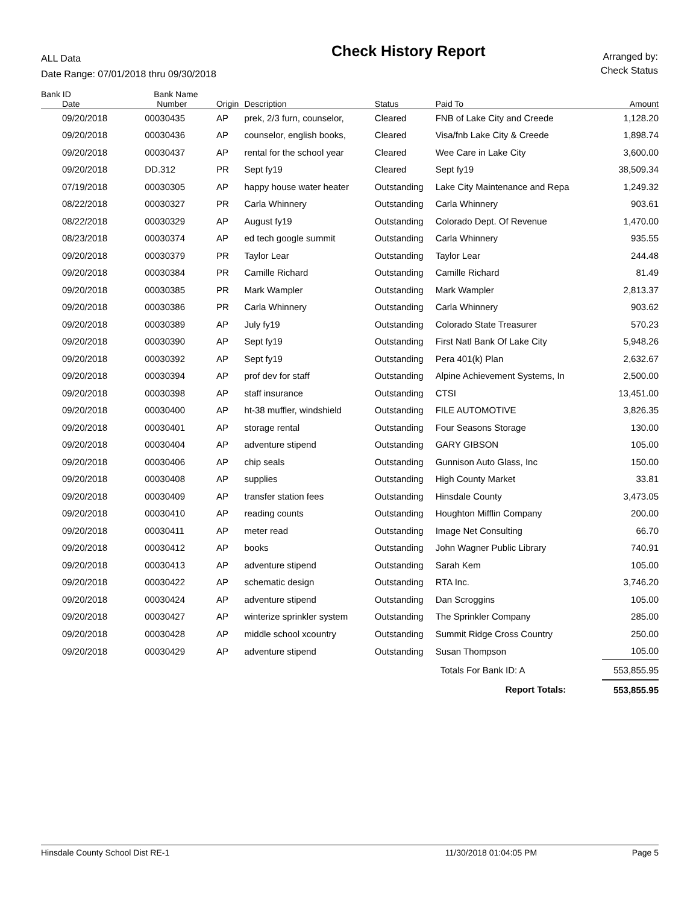ALL Data
Date Range: 07/01/2018 thru 09/30/2018
Check History Report
Arranged by:
Check Status
| Bank ID | Bank Name | | | | | |
| --- | --- | --- | --- | --- | --- | --- |
| Date | Number | Origin | Description | Status | Paid To | Amount |
| 09/20/2018 | 00030435 | AP | prek, 2/3 furn, counselor, | Cleared | FNB of Lake City and Creede | 1,128.20 |
| 09/20/2018 | 00030436 | AP | counselor, english books, | Cleared | Visa/fnb Lake City & Creede | 1,898.74 |
| 09/20/2018 | 00030437 | AP | rental for the school year | Cleared | Wee Care in Lake City | 3,600.00 |
| 09/20/2018 | DD.312 | PR | Sept fy19 | Cleared | Sept fy19 | 38,509.34 |
| 07/19/2018 | 00030305 | AP | happy house water heater | Outstanding | Lake City Maintenance and Repa | 1,249.32 |
| 08/22/2018 | 00030327 | PR | Carla Whinnery | Outstanding | Carla Whinnery | 903.61 |
| 08/22/2018 | 00030329 | AP | August fy19 | Outstanding | Colorado Dept. Of Revenue | 1,470.00 |
| 08/23/2018 | 00030374 | AP | ed tech google summit | Outstanding | Carla Whinnery | 935.55 |
| 09/20/2018 | 00030379 | PR | Taylor Lear | Outstanding | Taylor Lear | 244.48 |
| 09/20/2018 | 00030384 | PR | Camille Richard | Outstanding | Camille Richard | 81.49 |
| 09/20/2018 | 00030385 | PR | Mark Wampler | Outstanding | Mark Wampler | 2,813.37 |
| 09/20/2018 | 00030386 | PR | Carla Whinnery | Outstanding | Carla Whinnery | 903.62 |
| 09/20/2018 | 00030389 | AP | July fy19 | Outstanding | Colorado State Treasurer | 570.23 |
| 09/20/2018 | 00030390 | AP | Sept fy19 | Outstanding | First Natl Bank Of Lake City | 5,948.26 |
| 09/20/2018 | 00030392 | AP | Sept fy19 | Outstanding | Pera 401(k) Plan | 2,632.67 |
| 09/20/2018 | 00030394 | AP | prof dev for staff | Outstanding | Alpine Achievement Systems, In | 2,500.00 |
| 09/20/2018 | 00030398 | AP | staff insurance | Outstanding | CTSI | 13,451.00 |
| 09/20/2018 | 00030400 | AP | ht-38 muffler, windshield | Outstanding | FILE AUTOMOTIVE | 3,826.35 |
| 09/20/2018 | 00030401 | AP | storage rental | Outstanding | Four Seasons Storage | 130.00 |
| 09/20/2018 | 00030404 | AP | adventure stipend | Outstanding | GARY GIBSON | 105.00 |
| 09/20/2018 | 00030406 | AP | chip seals | Outstanding | Gunnison Auto Glass, Inc | 150.00 |
| 09/20/2018 | 00030408 | AP | supplies | Outstanding | High County Market | 33.81 |
| 09/20/2018 | 00030409 | AP | transfer station fees | Outstanding | Hinsdale County | 3,473.05 |
| 09/20/2018 | 00030410 | AP | reading counts | Outstanding | Houghton Mifflin Company | 200.00 |
| 09/20/2018 | 00030411 | AP | meter read | Outstanding | Image Net Consulting | 66.70 |
| 09/20/2018 | 00030412 | AP | books | Outstanding | John Wagner Public Library | 740.91 |
| 09/20/2018 | 00030413 | AP | adventure stipend | Outstanding | Sarah Kem | 105.00 |
| 09/20/2018 | 00030422 | AP | schematic design | Outstanding | RTA Inc. | 3,746.20 |
| 09/20/2018 | 00030424 | AP | adventure stipend | Outstanding | Dan Scroggins | 105.00 |
| 09/20/2018 | 00030427 | AP | winterize sprinkler system | Outstanding | The Sprinkler Company | 285.00 |
| 09/20/2018 | 00030428 | AP | middle school xcountry | Outstanding | Summit Ridge Cross Country | 250.00 |
| 09/20/2018 | 00030429 | AP | adventure stipend | Outstanding | Susan Thompson | 105.00 |
| | | | | | Totals For Bank ID: A | 553,855.95 |
| | | | | | Report Totals: | 553,855.95 |
Hinsdale County School Dist RE-1 11/30/2018 01:04:05 PM Page 5